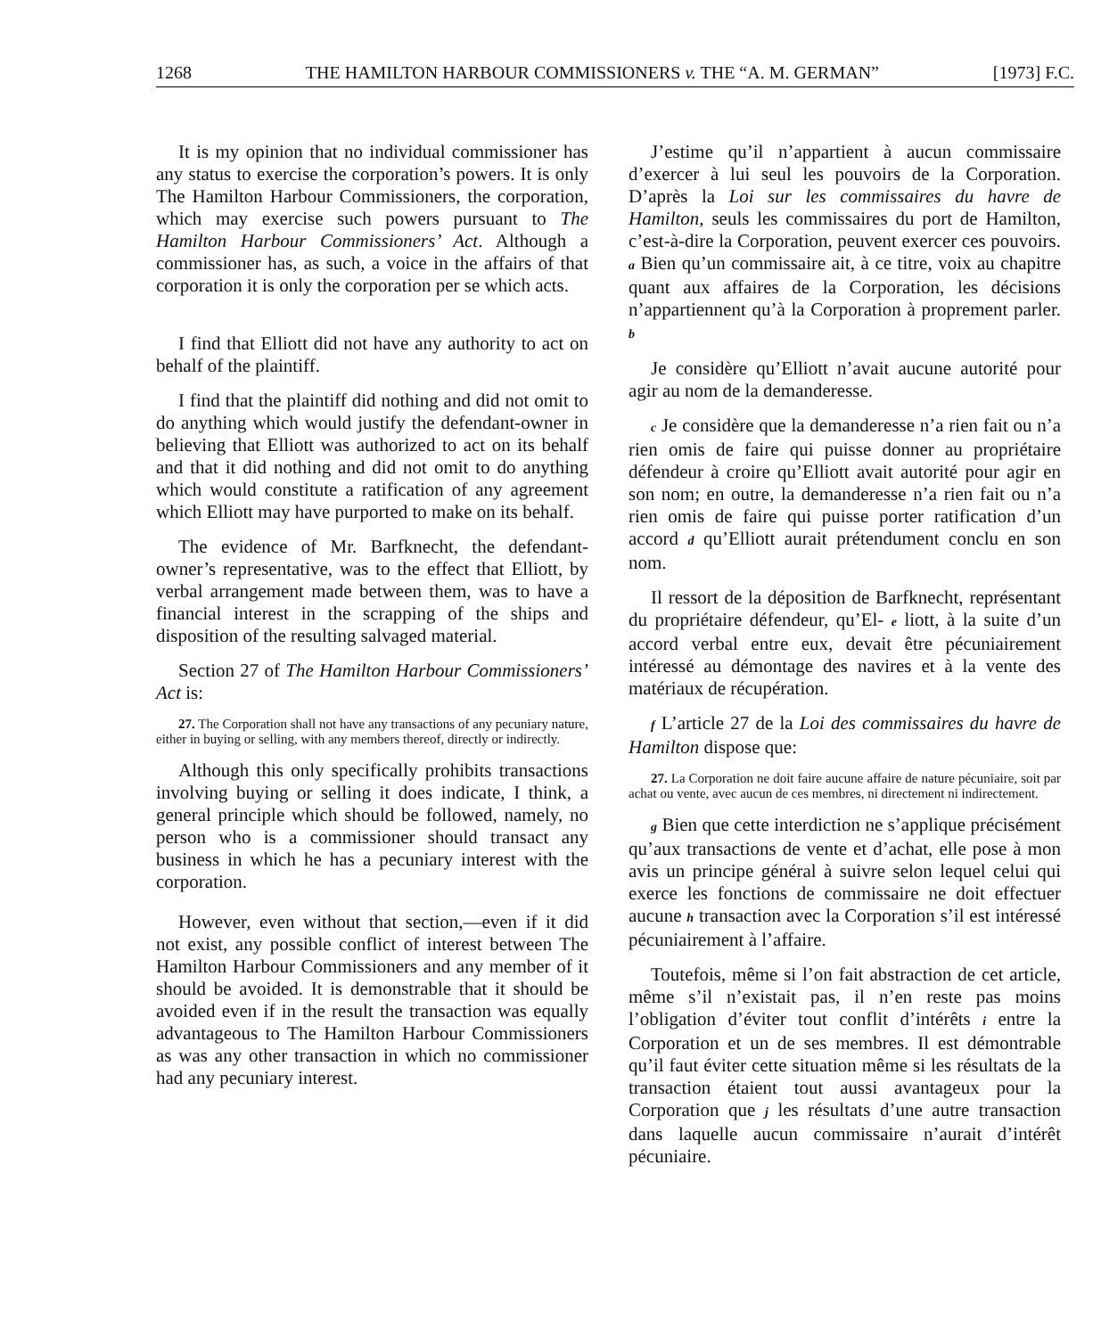1268 THE HAMILTON HARBOUR COMMISSIONERS v. THE “A. M. GERMAN” [1973] F.C.
It is my opinion that no individual commissioner has any status to exercise the corporation’s powers. It is only The Hamilton Harbour Commissioners, the corporation, which may exercise such powers pursuant to The Hamilton Harbour Commissioners’ Act. Although a commissioner has, as such, a voice in the affairs of that corporation it is only the corporation per se which acts.
I find that Elliott did not have any authority to act on behalf of the plaintiff.
I find that the plaintiff did nothing and did not omit to do anything which would justify the defendant-owner in believing that Elliott was authorized to act on its behalf and that it did nothing and did not omit to do anything which would constitute a ratification of any agreement which Elliott may have purported to make on its behalf.
The evidence of Mr. Barfknecht, the defendant-owner’s representative, was to the effect that Elliott, by verbal arrangement made between them, was to have a financial interest in the scrapping of the ships and disposition of the resulting salvaged material.
Section 27 of The Hamilton Harbour Commissioners’ Act is:
27. The Corporation shall not have any transactions of any pecuniary nature, either in buying or selling, with any members thereof, directly or indirectly.
Although this only specifically prohibits transactions involving buying or selling it does indicate, I think, a general principle which should be followed, namely, no person who is a commissioner should transact any business in which he has a pecuniary interest with the corporation.
However, even without that section,—even if it did not exist, any possible conflict of interest between The Hamilton Harbour Commissioners and any member of it should be avoided. It is demonstrable that it should be avoided even if in the result the transaction was equally advantageous to The Hamilton Harbour Commissioners as was any other transaction in which no commissioner had any pecuniary interest.
J’estime qu’il n’appartient à aucun commissaire d’exercer à lui seul les pouvoirs de la Corporation. D’après la Loi sur les commissaires du havre de Hamilton, seuls les commissaires du port de Hamilton, c’est-à-dire la Corporation, peuvent exercer ces pouvoirs. a Bien qu’un commissaire ait, à ce titre, voix au chapitre quant aux affaires de la Corporation, les décisions n’appartiennent qu’à la Corporation à proprement parler. b
Je considère qu’Elliott n’avait aucune autorité pour agir au nom de la demanderesse.
c Je considère que la demanderesse n’a rien fait ou n’a rien omis de faire qui puisse donner au propriétaire défendeur à croire qu’Elliott avait autorité pour agir en son nom; en outre, la demanderesse n’a rien fait ou n’a rien omis de faire qui puisse porter ratification d’un accord d qu’Elliott aurait prétendument conclu en son nom.
Il ressort de la déposition de Barfknecht, représentant du propriétaire défendeur, qu’El- e liott, à la suite d’un accord verbal entre eux, devait être pécuniairement intéressé au démontage des navires et à la vente des matériaux de récupération.
f L’article 27 de la Loi des commissaires du havre de Hamilton dispose que:
27. La Corporation ne doit faire aucune affaire de nature pécuniaire, soit par achat ou vente, avec aucun de ces membres, ni directement ni indirectement.
g Bien que cette interdiction ne s’applique précisément qu’aux transactions de vente et d’achat, elle pose à mon avis un principe général à suivre selon lequel celui qui exerce les fonctions de commissaire ne doit effectuer aucune h transaction avec la Corporation s’il est intéressé pécuniairement à l’affaire.
Toutefois, même si l’on fait abstraction de cet article, même s’il n’existait pas, il n’en reste pas moins l’obligation d’éviter tout conflit d’intérêts i entre la Corporation et un de ses membres. Il est démontrable qu’il faut éviter cette situation même si les résultats de la transaction étaient tout aussi avantageux pour la Corporation que j les résultats d’une autre transaction dans laquelle aucun commissaire n’aurait d’intérêt pécuniaire.